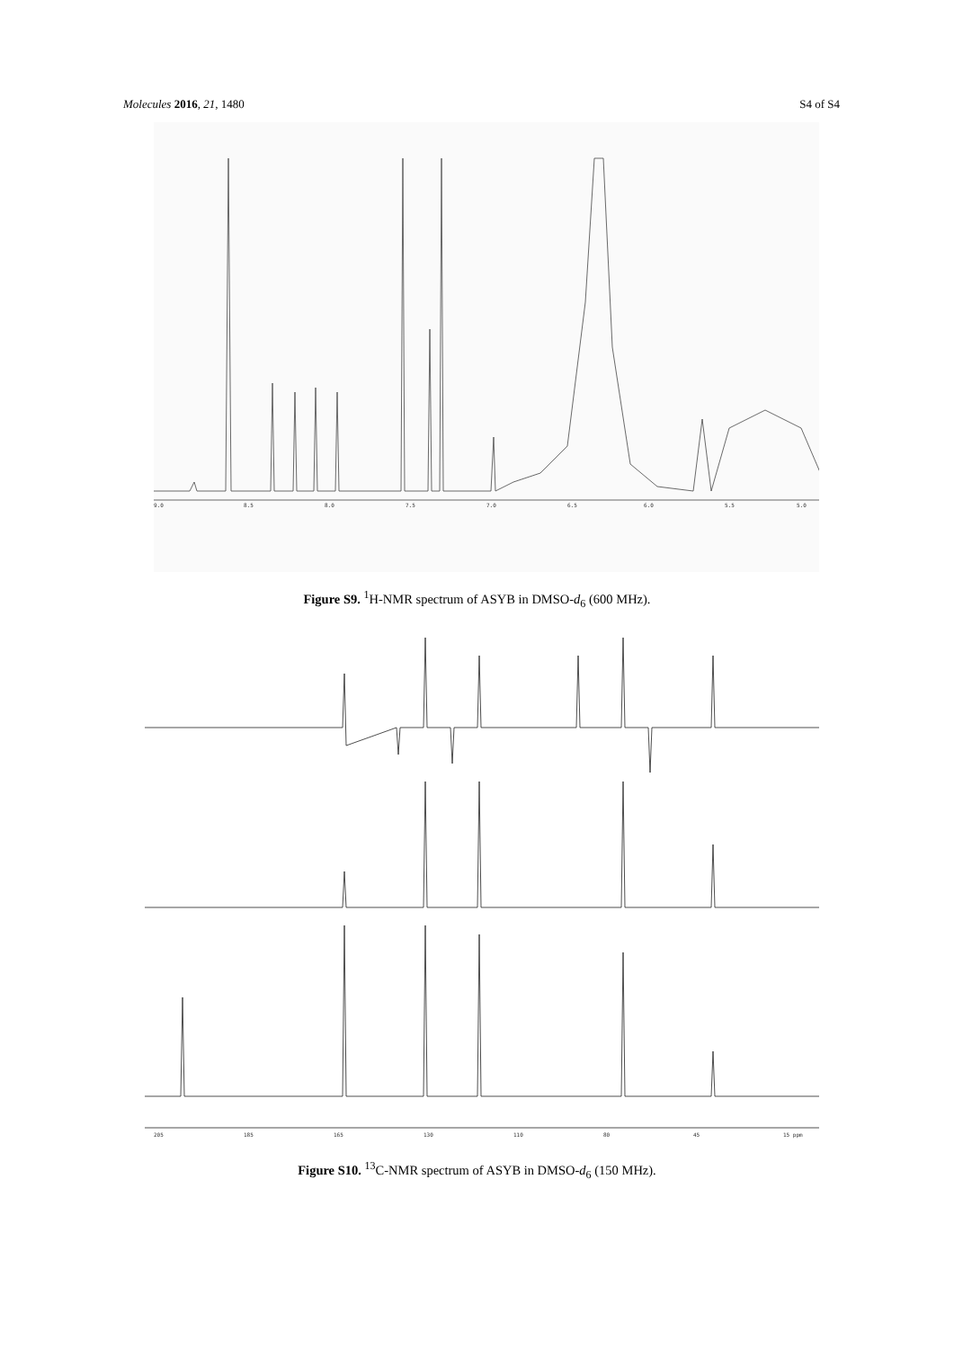Molecules 2016, 21, 1480 S4 of S4
9.0
8.5
8.0
7.5
7.0
6.5
6.0
5.5
5.0
Figure S9. <sup>1</sup>H-NMR spectrum of ASYB in DMSO-d<sub>6</sub> (600 MHz).
205
185
165
130
110
80
45
15 ppm
Figure S10. <sup>13</sup>C-NMR spectrum of ASYB in DMSO-d<sub>6</sub> (150 MHz).